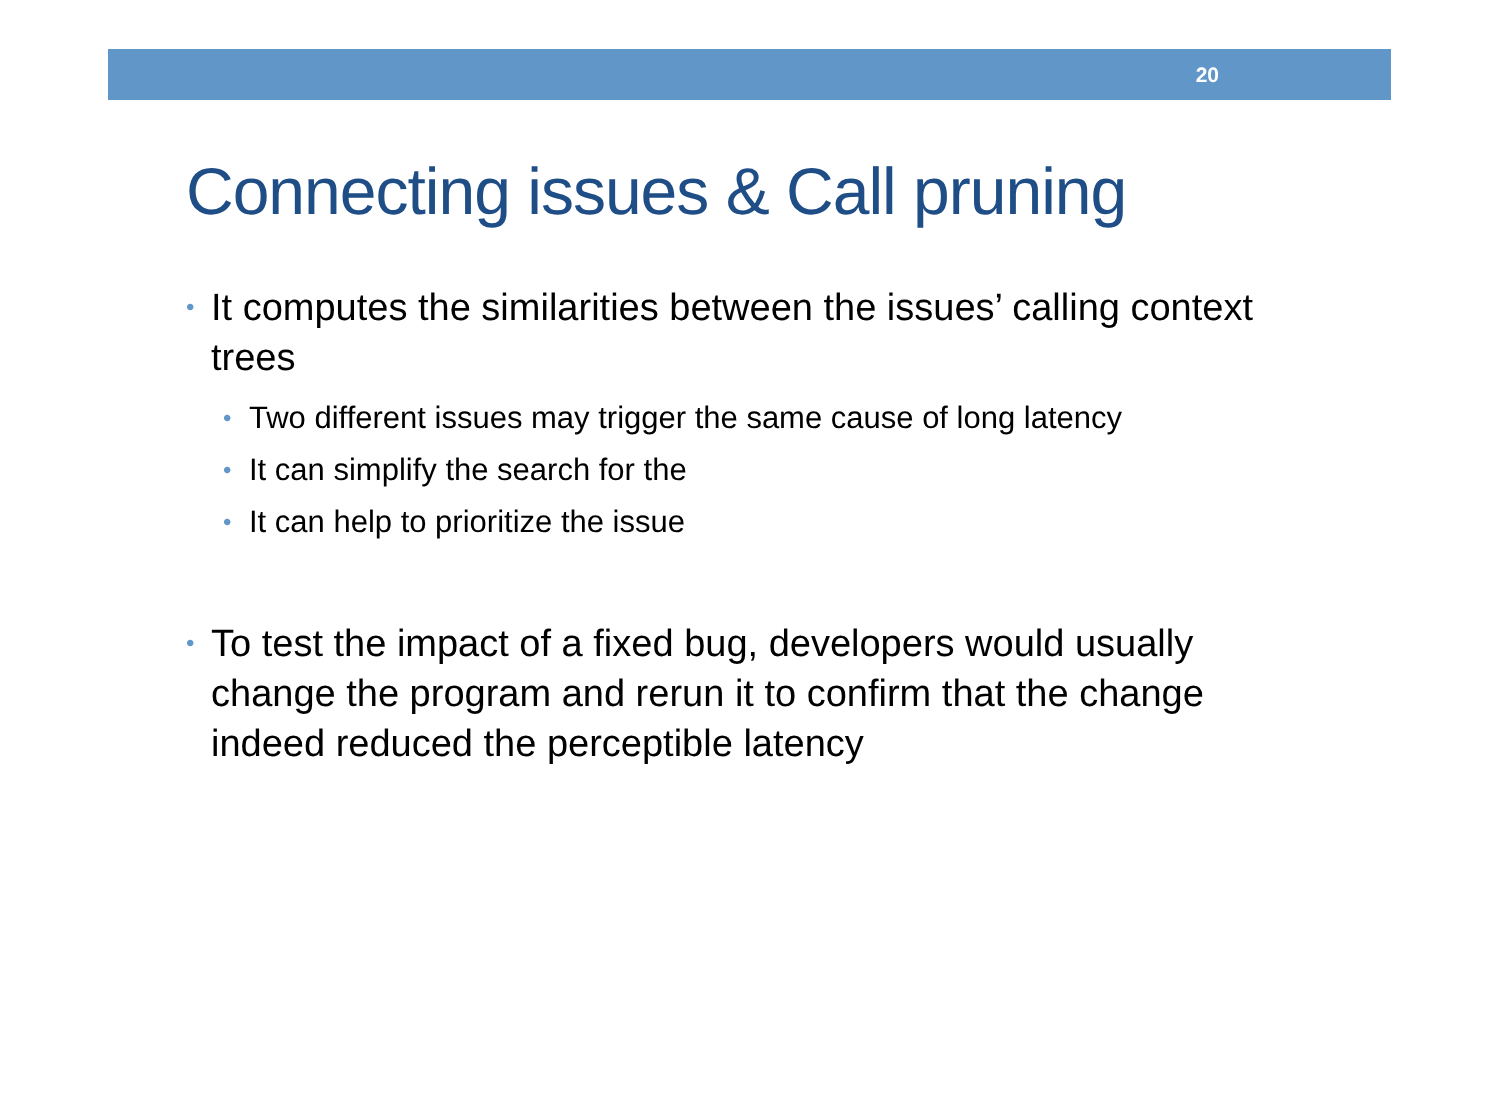20
Connecting issues & Call pruning
• It computes the similarities between the issues’ calling context trees
• Two different issues may trigger the same cause of long latency
• It can simplify the search for the
• It can help to prioritize the issue
• To test the impact of a fixed bug, developers would usually change the program and rerun it to confirm that the change indeed reduced the perceptible latency